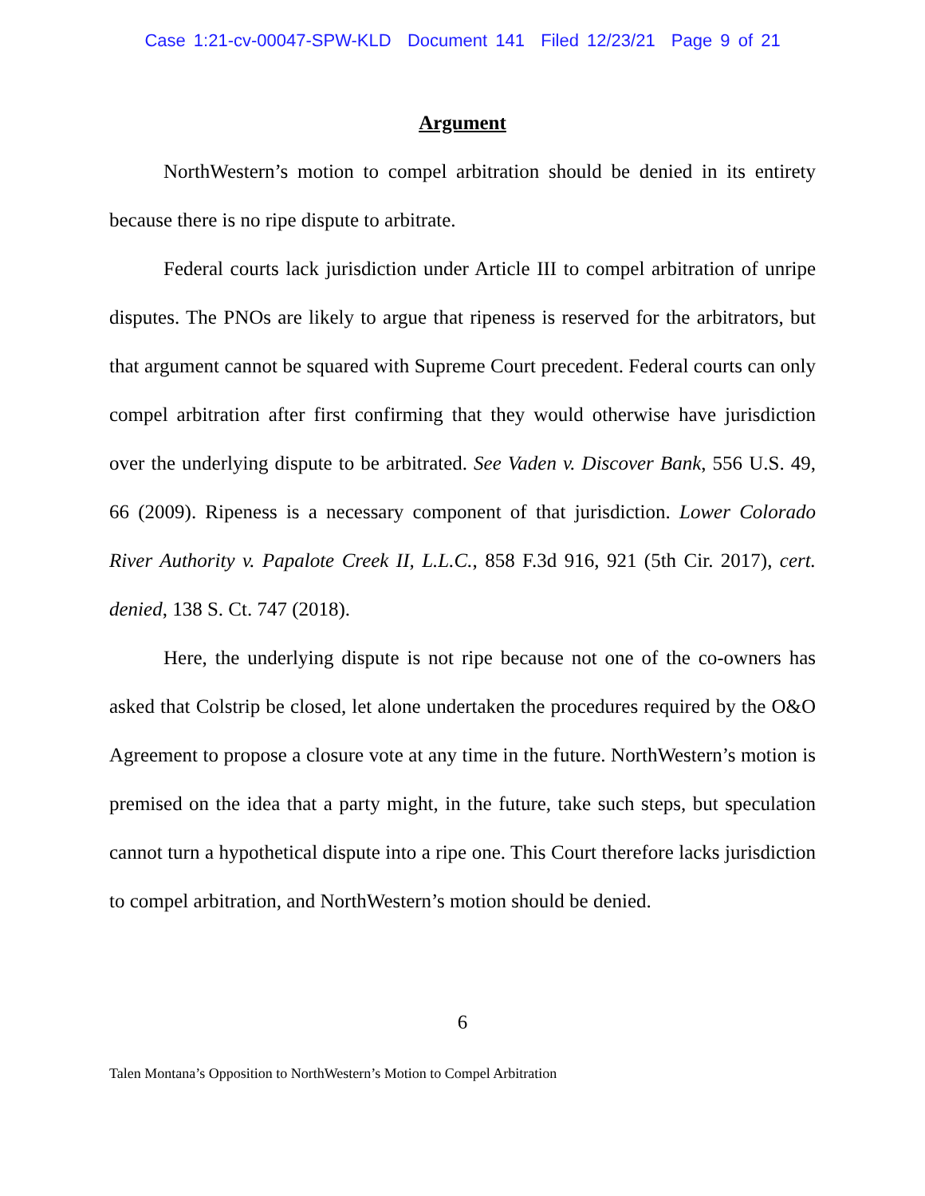Case 1:21-cv-00047-SPW-KLD Document 141 Filed 12/23/21 Page 9 of 21
Argument
NorthWestern’s motion to compel arbitration should be denied in its entirety because there is no ripe dispute to arbitrate.
Federal courts lack jurisdiction under Article III to compel arbitration of unripe disputes. The PNOs are likely to argue that ripeness is reserved for the arbitrators, but that argument cannot be squared with Supreme Court precedent. Federal courts can only compel arbitration after first confirming that they would otherwise have jurisdiction over the underlying dispute to be arbitrated. See Vaden v. Discover Bank, 556 U.S. 49, 66 (2009). Ripeness is a necessary component of that jurisdiction. Lower Colorado River Authority v. Papalote Creek II, L.L.C., 858 F.3d 916, 921 (5th Cir. 2017), cert. denied, 138 S. Ct. 747 (2018).
Here, the underlying dispute is not ripe because not one of the co-owners has asked that Colstrip be closed, let alone undertaken the procedures required by the O&O Agreement to propose a closure vote at any time in the future. NorthWestern’s motion is premised on the idea that a party might, in the future, take such steps, but speculation cannot turn a hypothetical dispute into a ripe one. This Court therefore lacks jurisdiction to compel arbitration, and NorthWestern’s motion should be denied.
6
Talen Montana’s Opposition to NorthWestern’s Motion to Compel Arbitration